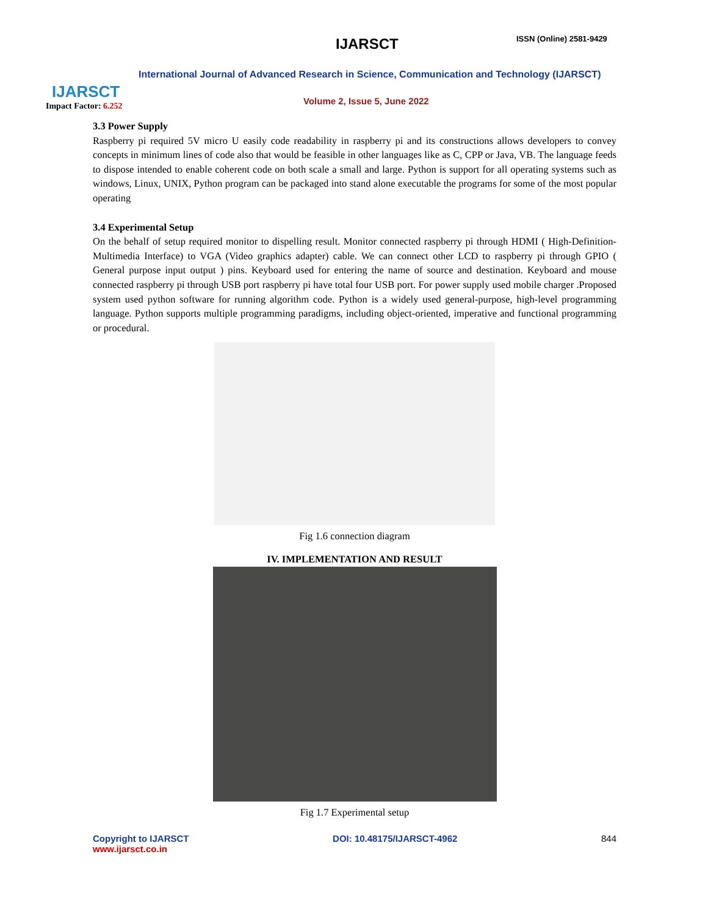IJARSCT
Impact Factor: 6.252
IJARSCT ISSN (Online) 2581-9429
International Journal of Advanced Research in Science, Communication and Technology (IJARSCT)
Volume 2, Issue 5, June 2022
3.3 Power Supply
Raspberry pi required 5V micro U easily code readability in raspberry pi and its constructions allows developers to convey concepts in minimum lines of code also that would be feasible in other languages like as C, CPP or Java, VB. The language feeds to dispose intended to enable coherent code on both scale a small and large. Python is support for all operating systems such as windows, Linux, UNIX, Python program can be packaged into stand alone executable the programs for some of the most popular operating
3.4 Experimental Setup
On the behalf of setup required monitor to dispelling result. Monitor connected raspberry pi through HDMI ( High-Definition- Multimedia Interface) to VGA (Video graphics adapter) cable. We can connect other LCD to raspberry pi through GPIO ( General purpose input output ) pins. Keyboard used for entering the name of source and destination. Keyboard and mouse connected raspberry pi through USB port raspberry pi have total four USB port. For power supply used mobile charger .Proposed system used python software for running algorithm code. Python is a widely used general-purpose, high-level programming language. Python supports multiple programming paradigms, including object-oriented, imperative and functional programming or procedural.
Fig 1.6 connection diagram
IV. IMPLEMENTATION AND RESULT
Fig 1.7 Experimental setup
Copyright to IJARSCT
www.ijarsct.co.in
DOI: 10.48175/IJARSCT-4962 844